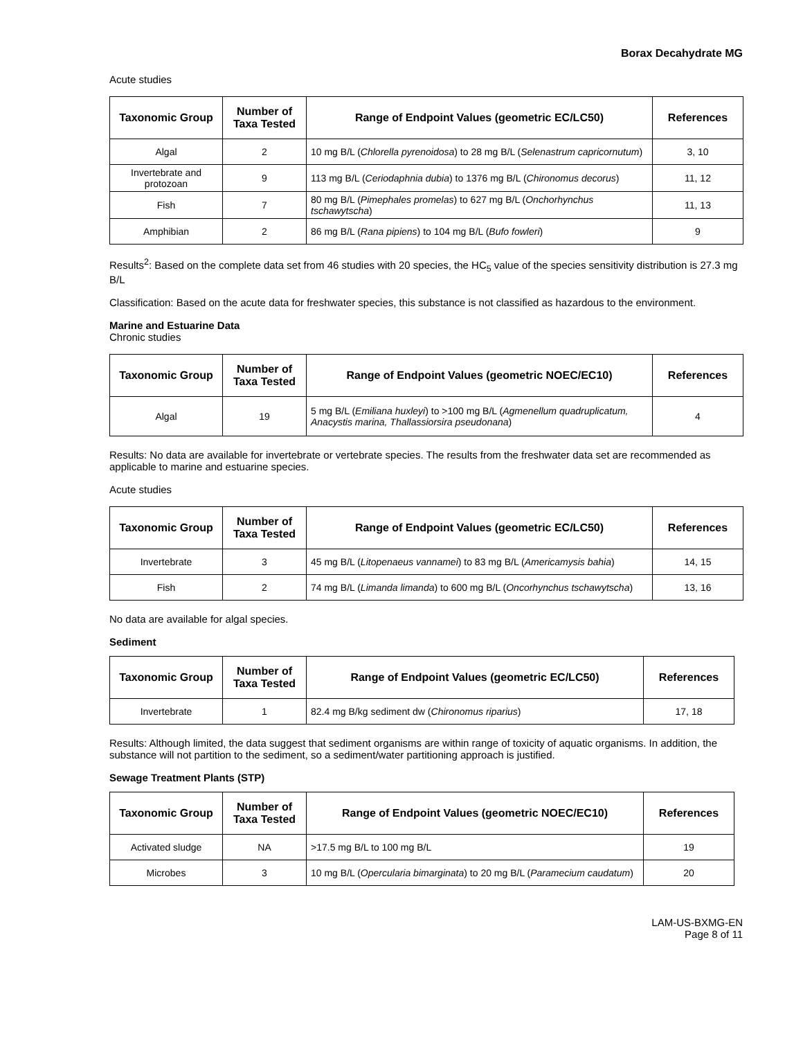Borax Decahydrate MG
Acute studies
| Taxonomic Group | Number of Taxa Tested | Range of Endpoint Values (geometric EC/LC50) | References |
| --- | --- | --- | --- |
| Algal | 2 | 10 mg B/L ( Chlorella pyrenoidosa ) to 28 mg B/L ( Selenastrum capricornutum ) | 3, 10 |
| Invertebrate and protozoan | 9 | 113 mg B/L ( Ceriodaphnia dubia ) to 1376 mg B/L ( Chironomus decorus ) | 11, 12 |
| Fish | 7 | 80 mg B/L ( Pimephales promelas ) to 627 mg B/L ( Onchorhynchus tschawytscha ) | 11, 13 |
| Amphibian | 2 | 86 mg B/L ( Rana pipiens ) to 104 mg B/L ( Bufo fowleri ) | 9 |
Results<sup>2</sup>: Based on the complete data set from 46 studies with 20 species, the HC<sub>5</sub> value of the species sensitivity distribution is 27.3 mg B/L
Classification: Based on the acute data for freshwater species, this substance is not classified as hazardous to the environment.
Marine and Estuarine Data
Chronic studies
| Taxonomic Group | Number of Taxa Tested | Range of Endpoint Values (geometric NOEC/EC10) | References |
| --- | --- | --- | --- |
| Algal | 19 | 5 mg B/L ( Emiliana huxleyi ) to >100 mg B/L ( Agmenellum quadruplicatum, Anacystis marina, Thallassiorsira pseudonana ) | 4 |
Results: No data are available for invertebrate or vertebrate species. The results from the freshwater data set are recommended as applicable to marine and estuarine species.
Acute studies
| Taxonomic Group | Number of Taxa Tested | Range of Endpoint Values (geometric EC/LC50) | References |
| --- | --- | --- | --- |
| Invertebrate | 3 | 45 mg B/L ( Litopenaeus vannamei ) to 83 mg B/L ( Americamysis bahia ) | 14, 15 |
| Fish | 2 | 74 mg B/L ( Limanda limanda ) to 600 mg B/L ( Oncorhynchus tschawytscha ) | 13, 16 |
No data are available for algal species.
Sediment
| Taxonomic Group | Number of Taxa Tested | Range of Endpoint Values (geometric EC/LC50) | References |
| --- | --- | --- | --- |
| Invertebrate | 1 | 82.4 mg B/kg sediment dw ( Chironomus riparius ) | 17, 18 |
Results: Although limited, the data suggest that sediment organisms are within range of toxicity of aquatic organisms. In addition, the substance will not partition to the sediment, so a sediment/water partitioning approach is justified.
Sewage Treatment Plants (STP)
| Taxonomic Group | Number of Taxa Tested | Range of Endpoint Values (geometric NOEC/EC10) | References |
| --- | --- | --- | --- |
| Activated sludge | NA | >17.5 mg B/L to 100 mg B/L | 19 |
| Microbes | 3 | 10 mg B/L ( Opercularia bimarginata ) to 20 mg B/L ( Paramecium caudatum ) | 20 |
LAM-US-BXMG-EN
Page 8 of 11